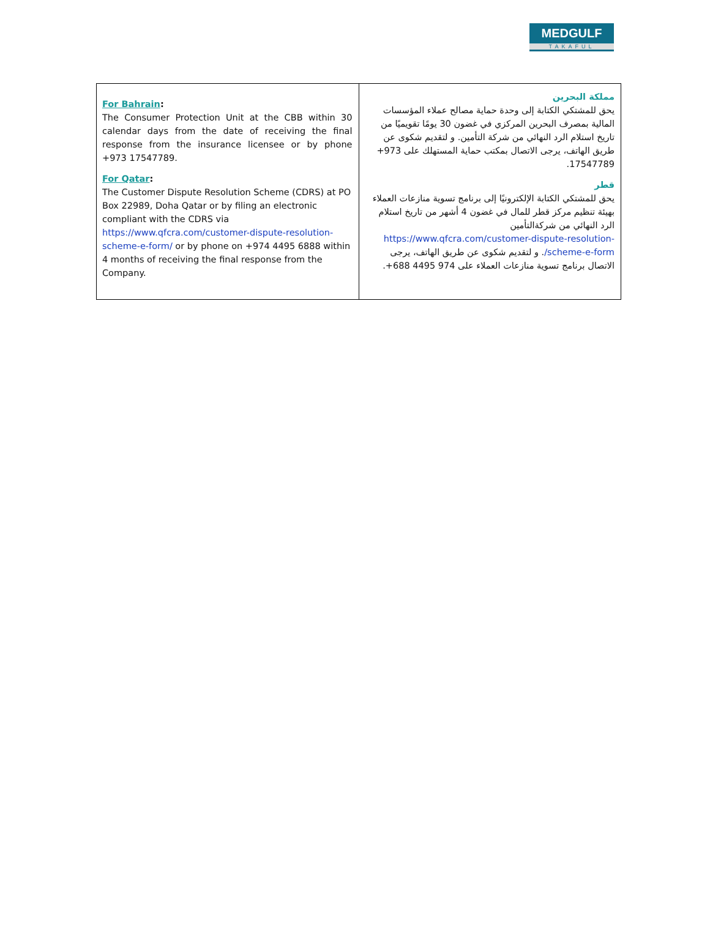MEDGULF
TAKAFUL
| For Bahrain : The Consumer Protection Unit at the CBB within 30 calendar days from the date of receiving the final response from the insurance licensee or by phone +973 17547789. For Qatar : The Customer Dispute Resolution Scheme (CDRS) at PO Box 22989, Doha Qatar or by filing an electronic compliant with the CDRS via https://www.qfcra.com/customer-dispute-resolution-scheme-e-form/ or by phone on +974 4495 6888 within 4 months of receiving the final response from the Company. | مملكة البحرين يحق للمشتكي الكتابة إلى وحدة حماية مصالح عملاء المؤسسات المالية بمصرف البحرين المركزي في غضون 30 يومًا تقويميًا من تاريخ استلام الرد النهائي من شركة التأمين. و لتقديم شكوى عن طريق الهاتف، يرجى الاتصال بمكتب حماية المستهلك على 973+ 17547789. قطر يحق للمشتكي الكتابة الإلكترونيًا إلى برنامج تسوية منازعات العملاء بهيئة تنظيم مركز قطر للمال في غضون 4 أشهر من تاريخ استلام الرد النهائي من شركةالتأمين https://www.qfcra.com/customer-dispute-resolution-scheme-e-form/ . و لتقديم شكوى عن طريق الهاتف، يرجى الاتصال برنامج تسوية منازعات العملاء على 974 4495 688+. |